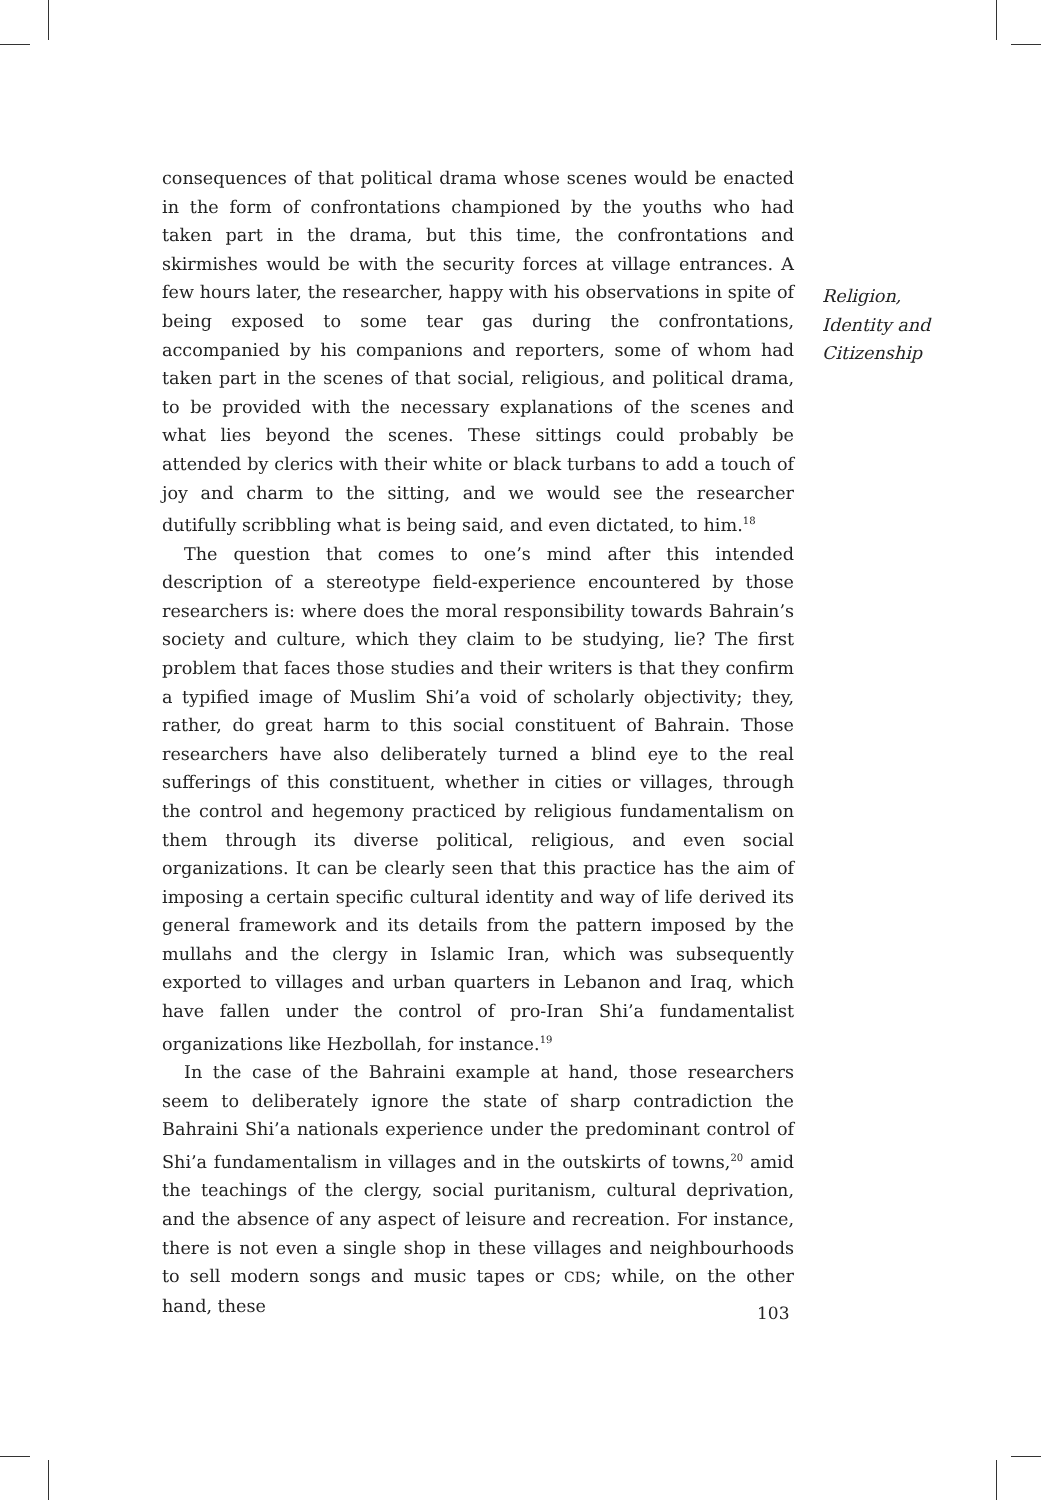consequences of that political drama whose scenes would be enacted in the form of confrontations championed by the youths who had taken part in the drama, but this time, the confrontations and skirmishes would be with the security forces at village entrances. A few hours later, the researcher, happy with his observations in spite of being exposed to some tear gas during the confrontations, accompanied by his companions and reporters, some of whom had taken part in the scenes of that social, religious, and political drama, to be provided with the necessary explanations of the scenes and what lies beyond the scenes. These sittings could probably be attended by clerics with their white or black turbans to add a touch of joy and charm to the sitting, and we would see the researcher dutifully scribbling what is being said, and even dictated, to him.<sup>18</sup>
The question that comes to one’s mind after this intended description of a stereotype field-experience encountered by those researchers is: where does the moral responsibility towards Bahrain’s society and culture, which they claim to be studying, lie? The first problem that faces those studies and their writers is that they confirm a typified image of Muslim Shi’a void of scholarly objectivity; they, rather, do great harm to this social constituent of Bahrain. Those researchers have also deliberately turned a blind eye to the real sufferings of this constituent, whether in cities or villages, through the control and hegemony practiced by religious fundamentalism on them through its diverse political, religious, and even social organizations. It can be clearly seen that this practice has the aim of imposing a certain specific cultural identity and way of life derived its general framework and its details from the pattern imposed by the mullahs and the clergy in Islamic Iran, which was subsequently exported to villages and urban quarters in Lebanon and Iraq, which have fallen under the control of pro-Iran Shi’a fundamentalist organizations like Hezbollah, for instance.<sup>19</sup>
In the case of the Bahraini example at hand, those researchers seem to deliberately ignore the state of sharp contradiction the Bahraini Shi’a nationals experience under the predominant control of Shi’a fundamentalism in villages and in the outskirts of towns,<sup>20</sup> amid the teachings of the clergy, social puritanism, cultural deprivation, and the absence of any aspect of leisure and recreation. For instance, there is not even a single shop in these villages and neighbourhoods to sell modern songs and music tapes or CDS; while, on the other hand, these
Religion,
Identity and
Citizenship
103